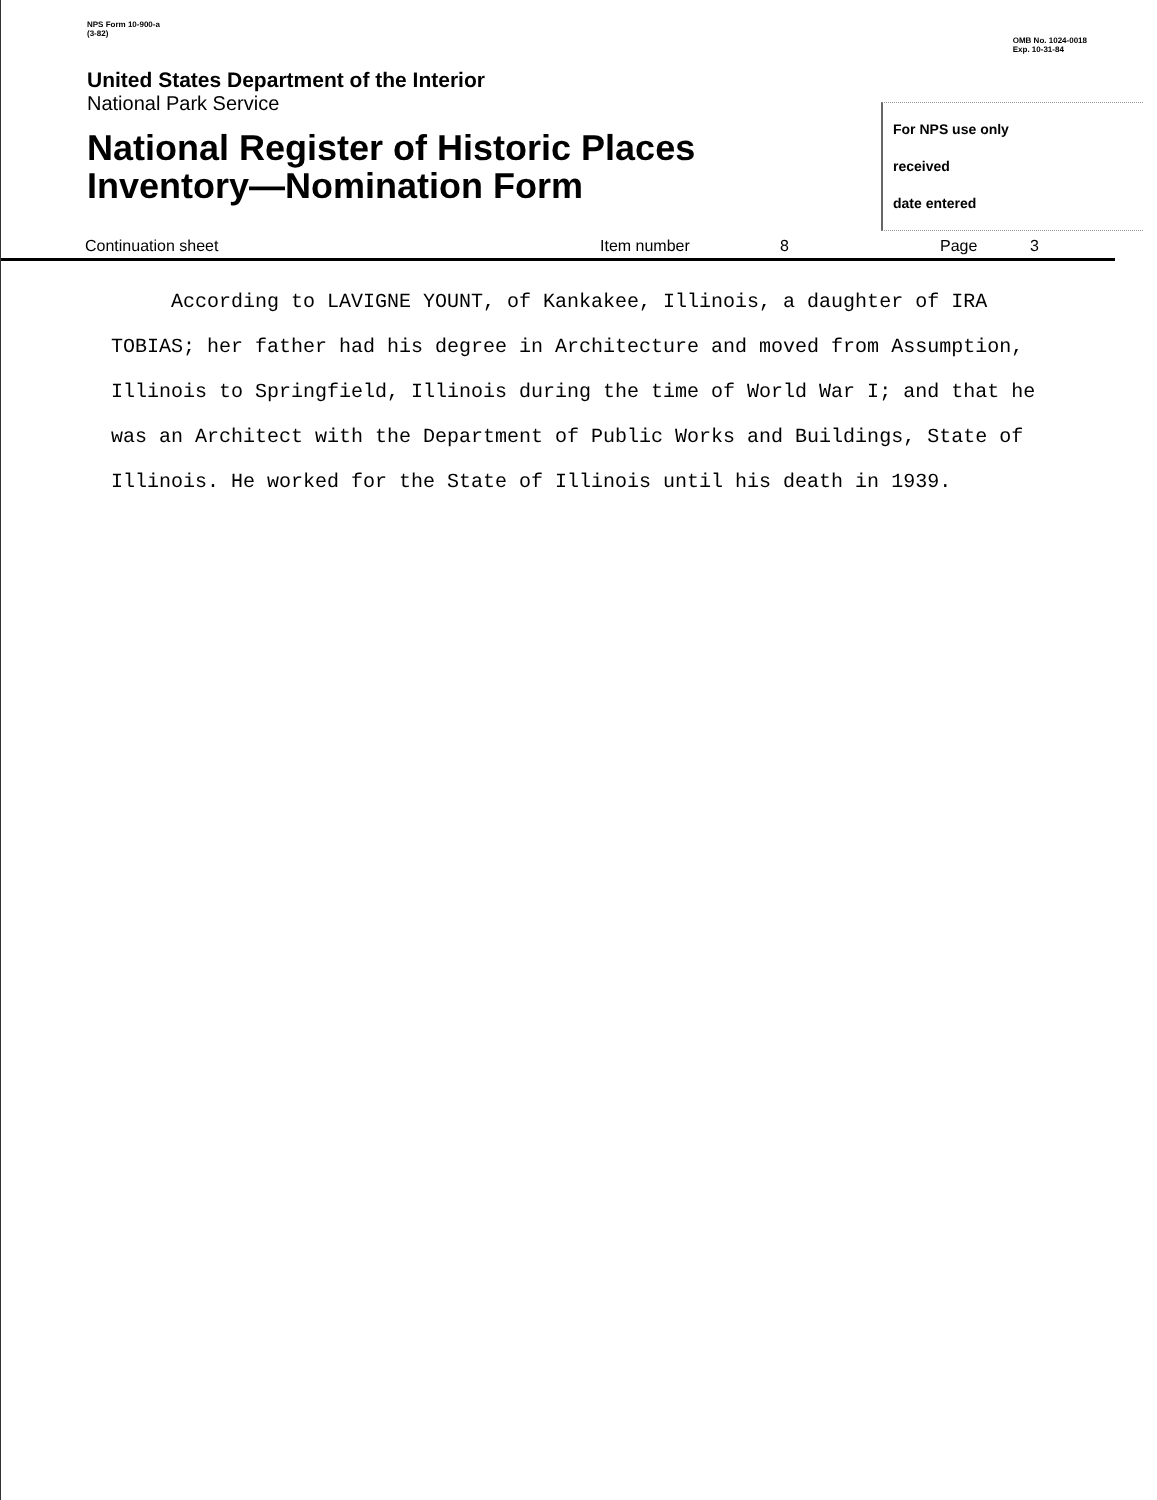NPS Form 10-900-a
(3-82)
OMB No. 1024-0018
Exp. 10-31-84
United States Department of the Interior
National Park Service
National Register of Historic Places
Inventory—Nomination Form
For NPS use only
received
date entered
Continuation sheet Item number 8 Page 3
According to LAVIGNE YOUNT, of Kankakee, Illinois, a daughter of IRA TOBIAS; her father had his degree in Architecture and moved from Assumption, Illinois to Springfield, Illinois during the time of World War I; and that he was an Architect with the Department of Public Works and Buildings, State of Illinois. He worked for the State of Illinois until his death in 1939.